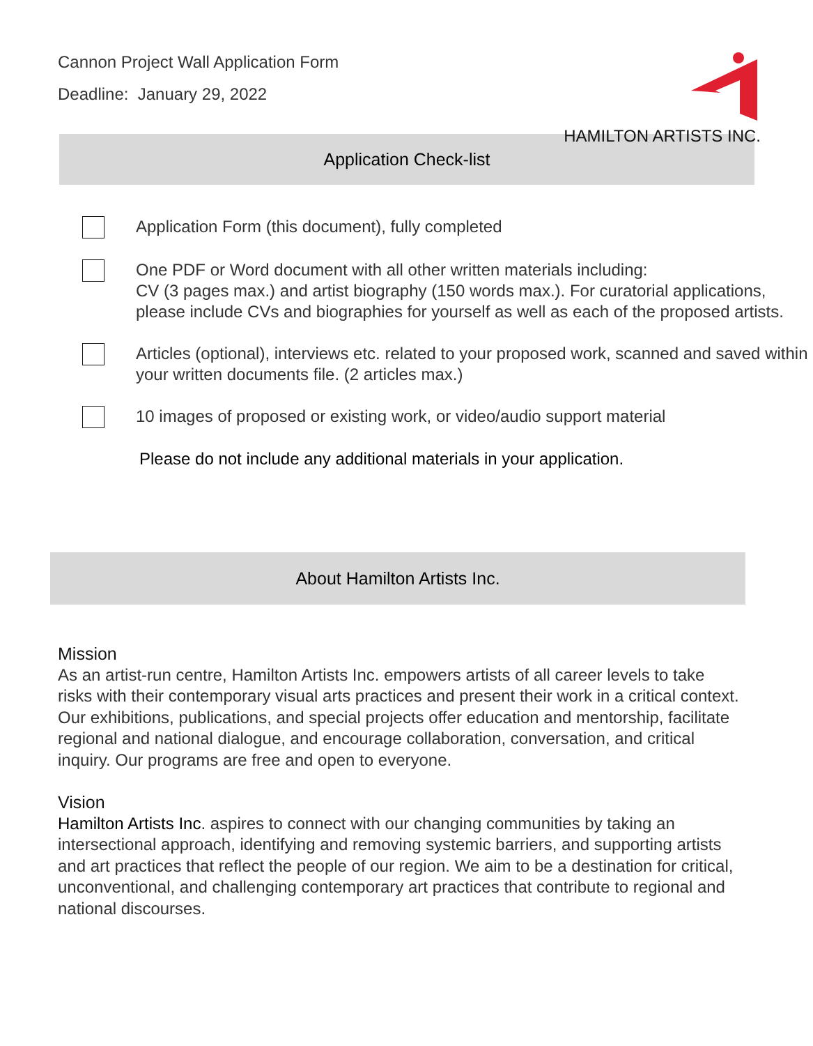Cannon Project Wall Application Form
Deadline: January 29, 2022
HAMILTON ARTISTS INC.
Application Check-list
Application Form (this document), fully completed
One PDF or Word document with all other written materials including:
CV (3 pages max.) and artist biography (150 words max.). For curatorial applications, please include CVs and biographies for yourself as well as each of the proposed artists.
Articles (optional), interviews etc. related to your proposed work, scanned and saved within your written documents file. (2 articles max.)
10 images of proposed or existing work, or video/audio support material
Please do not include any additional materials in your application.
About Hamilton Artists Inc.
Mission
As an artist-run centre, Hamilton Artists Inc. empowers artists of all career levels to take risks with their contemporary visual arts practices and present their work in a critical context. Our exhibitions, publications, and special projects offer education and mentorship, facilitate regional and national dialogue, and encourage collaboration, conversation, and critical inquiry. Our programs are free and open to everyone.
Vision
Hamilton Artists Inc. aspires to connect with our changing communities by taking an intersectional approach, identifying and removing systemic barriers, and supporting artists and art practices that reflect the people of our region. We aim to be a destination for critical, unconventional, and challenging contemporary art practices that contribute to regional and national discourses.